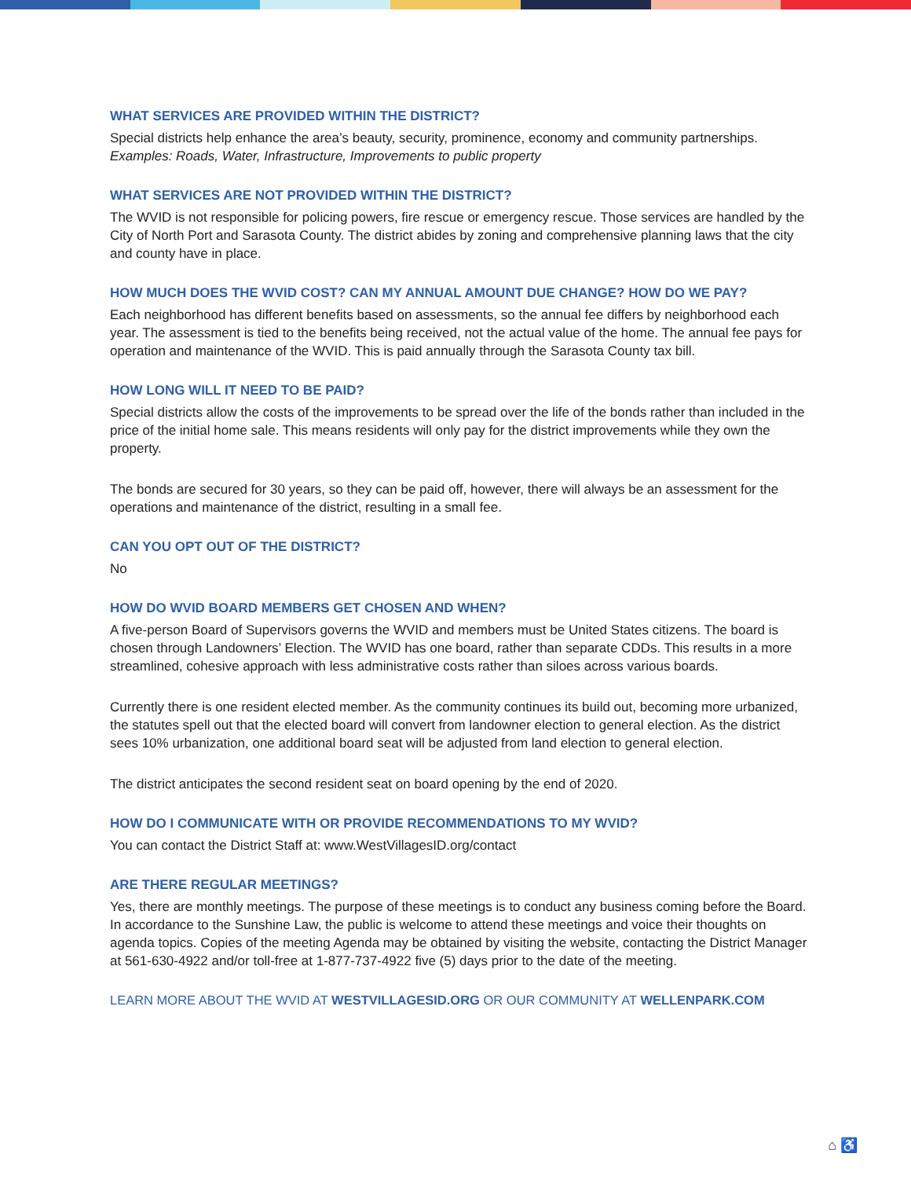WHAT SERVICES ARE PROVIDED WITHIN THE DISTRICT?
Special districts help enhance the area’s beauty, security, prominence, economy and community partnerships. Examples: Roads, Water, Infrastructure, Improvements to public property
WHAT SERVICES ARE NOT PROVIDED WITHIN THE DISTRICT?
The WVID is not responsible for policing powers, fire rescue or emergency rescue. Those services are handled by the City of North Port and Sarasota County. The district abides by zoning and comprehensive planning laws that the city and county have in place.
HOW MUCH DOES THE WVID COST? CAN MY ANNUAL AMOUNT DUE CHANGE? HOW DO WE PAY?
Each neighborhood has different benefits based on assessments, so the annual fee differs by neighborhood each year. The assessment is tied to the benefits being received, not the actual value of the home. The annual fee pays for operation and maintenance of the WVID. This is paid annually through the Sarasota County tax bill.
HOW LONG WILL IT NEED TO BE PAID?
Special districts allow the costs of the improvements to be spread over the life of the bonds rather than included in the price of the initial home sale. This means residents will only pay for the district improvements while they own the property.
The bonds are secured for 30 years, so they can be paid off, however, there will always be an assessment for the operations and maintenance of the district, resulting in a small fee.
CAN YOU OPT OUT OF THE DISTRICT?
No
HOW DO WVID BOARD MEMBERS GET CHOSEN AND WHEN?
A five-person Board of Supervisors governs the WVID and members must be United States citizens. The board is chosen through Landowners’ Election. The WVID has one board, rather than separate CDDs. This results in a more streamlined, cohesive approach with less administrative costs rather than siloes across various boards.
Currently there is one resident elected member. As the community continues its build out, becoming more urbanized, the statutes spell out that the elected board will convert from landowner election to general election. As the district sees 10% urbanization, one additional board seat will be adjusted from land election to general election.
The district anticipates the second resident seat on board opening by the end of 2020.
HOW DO I COMMUNICATE WITH OR PROVIDE RECOMMENDATIONS TO MY WVID?
You can contact the District Staff at: www.WestVillagesID.org/contact
ARE THERE REGULAR MEETINGS?
Yes, there are monthly meetings. The purpose of these meetings is to conduct any business coming before the Board. In accordance to the Sunshine Law, the public is welcome to attend these meetings and voice their thoughts on agenda topics. Copies of the meeting Agenda may be obtained by visiting the website, contacting the District Manager at 561-630-4922 and/or toll-free at 1-877-737-4922 five (5) days prior to the date of the meeting.
LEARN MORE ABOUT THE WVID AT WESTVILLAGESID.ORG OR OUR COMMUNITY AT WELLENPARK.COM
⌂ ♿